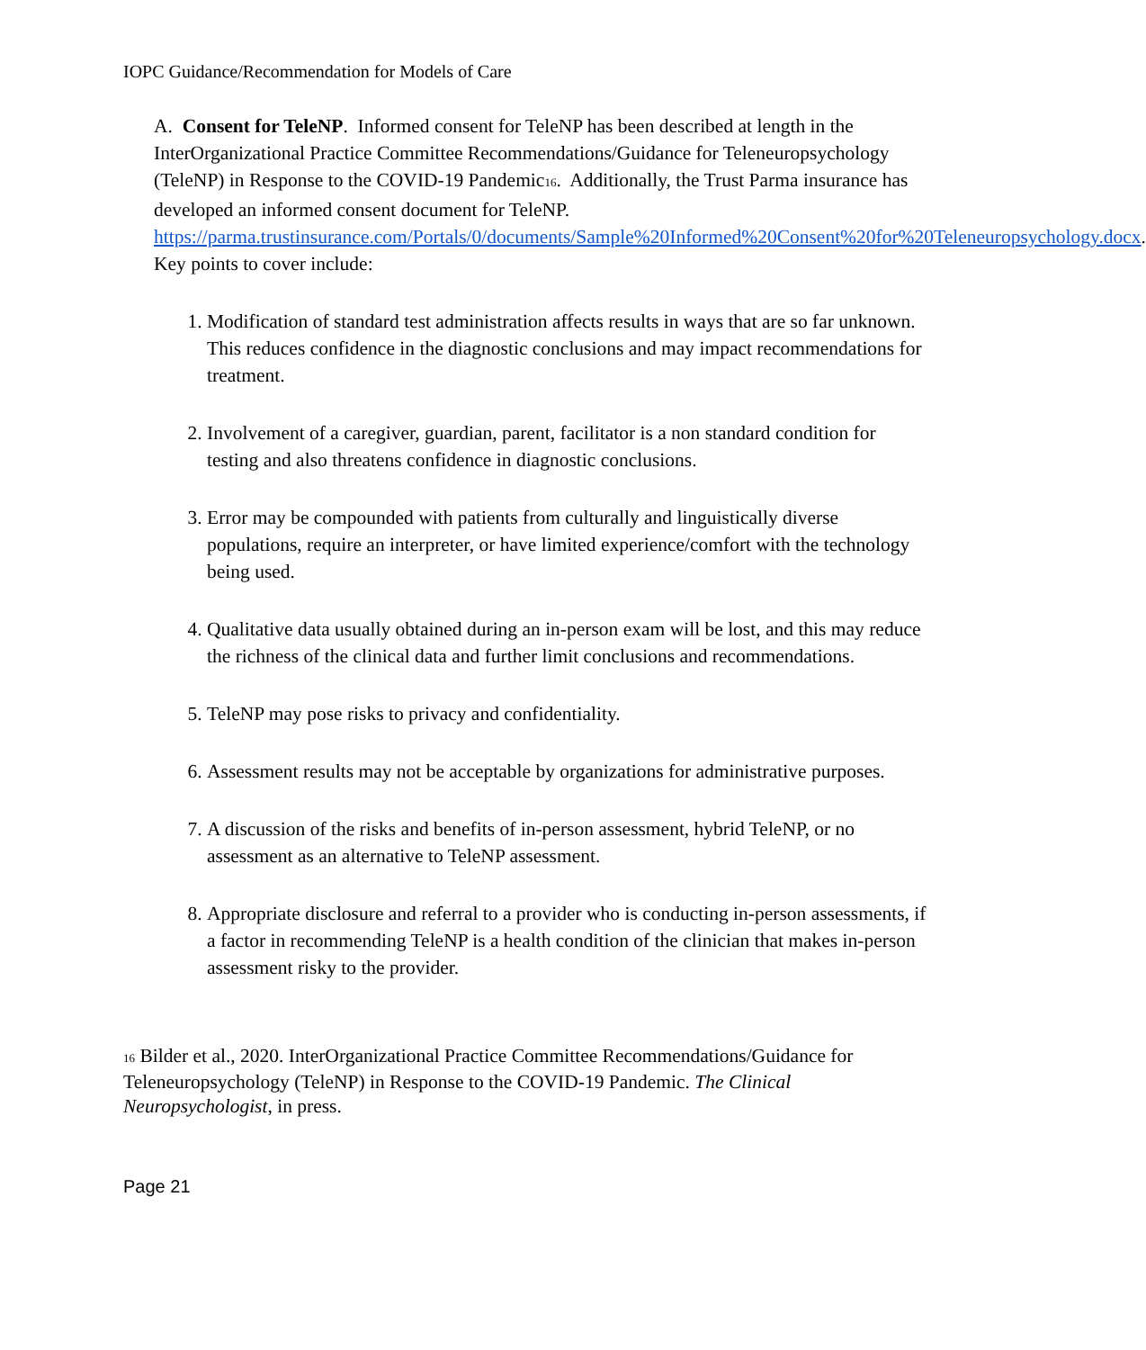IOPC Guidance/Recommendation for Models of Care
A. Consent for TeleNP. Informed consent for TeleNP has been described at length in the InterOrganizational Practice Committee Recommendations/Guidance for Teleneuropsychology (TeleNP) in Response to the COVID-19 Pandemic16. Additionally, the Trust Parma insurance has developed an informed consent document for TeleNP. https://parma.trustinsurance.com/Portals/0/documents/Sample%20Informed%20Consent%20for%20Teleneuropsychology.docx. Key points to cover include:
1. Modification of standard test administration affects results in ways that are so far unknown. This reduces confidence in the diagnostic conclusions and may impact recommendations for treatment.
2. Involvement of a caregiver, guardian, parent, facilitator is a non standard condition for testing and also threatens confidence in diagnostic conclusions.
3. Error may be compounded with patients from culturally and linguistically diverse populations, require an interpreter, or have limited experience/comfort with the technology being used.
4. Qualitative data usually obtained during an in-person exam will be lost, and this may reduce the richness of the clinical data and further limit conclusions and recommendations.
5. TeleNP may pose risks to privacy and confidentiality.
6. Assessment results may not be acceptable by organizations for administrative purposes.
7. A discussion of the risks and benefits of in-person assessment, hybrid TeleNP, or no assessment as an alternative to TeleNP assessment.
8. Appropriate disclosure and referral to a provider who is conducting in-person assessments, if a factor in recommending TeleNP is a health condition of the clinician that makes in-person assessment risky to the provider.
16 Bilder et al., 2020. InterOrganizational Practice Committee Recommendations/Guidance for Teleneuropsychology (TeleNP) in Response to the COVID-19 Pandemic. The Clinical Neuropsychologist, in press.
Page 21